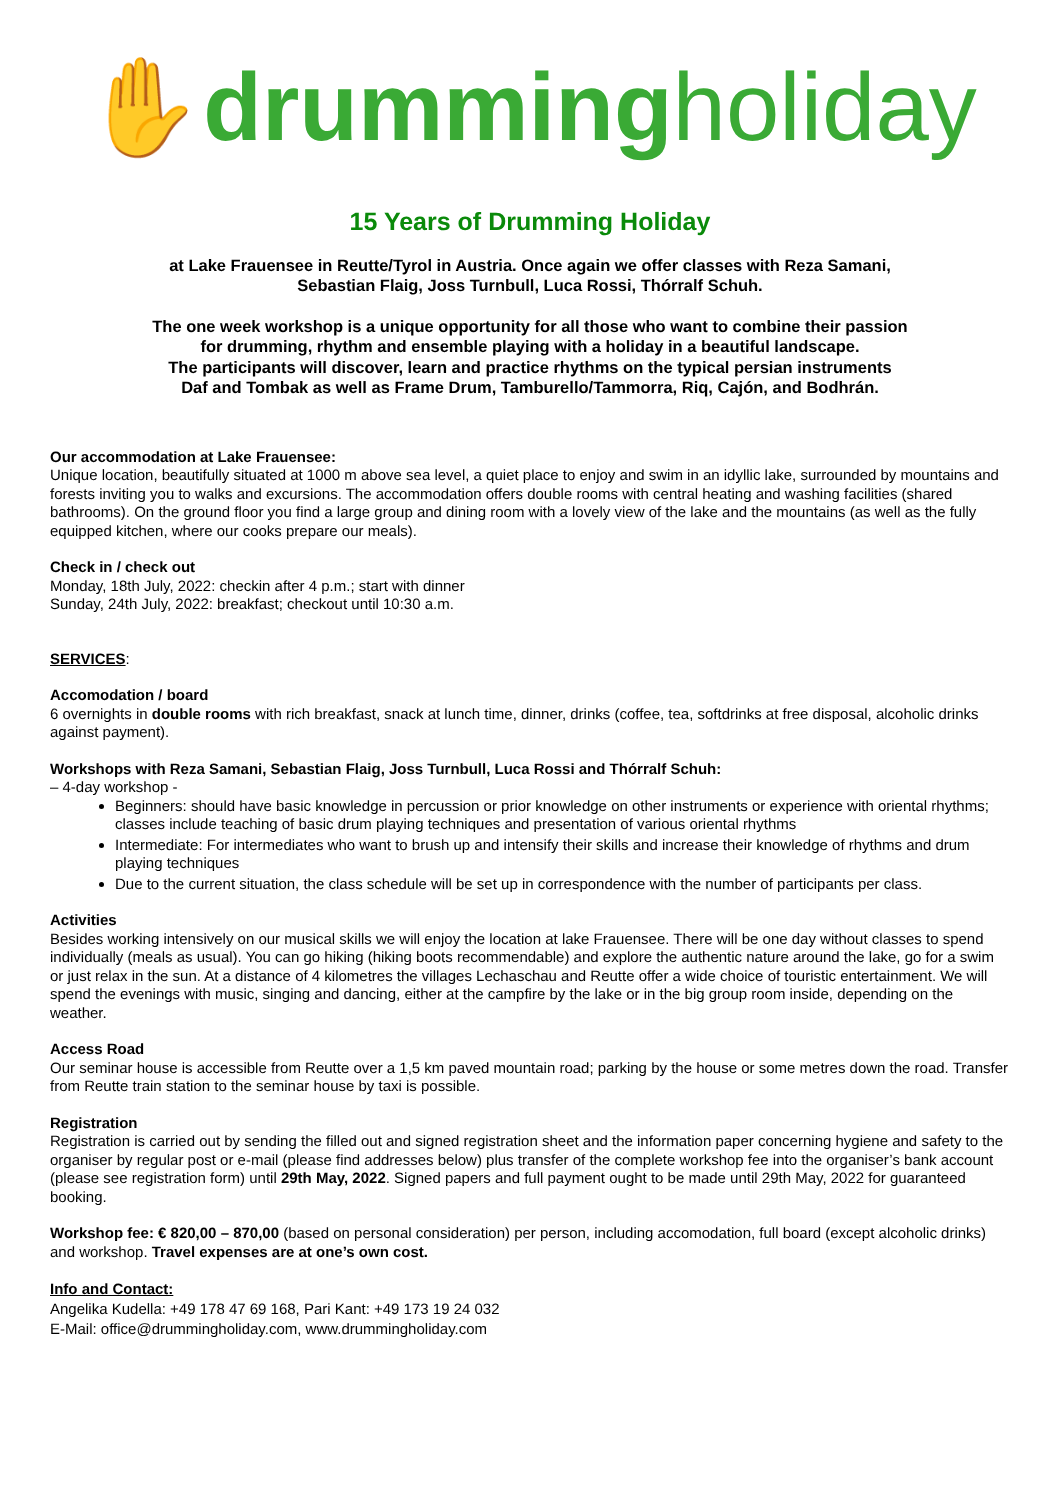✋drumming holiday
15 Years of Drumming Holiday
at Lake Frauensee in Reutte/Tyrol in Austria. Once again we offer classes with Reza Samani,
Sebastian Flaig, Joss Turnbull, Luca Rossi, Thórralf Schuh.
The one week workshop is a unique opportunity for all those who want to combine their passion
for drumming, rhythm and ensemble playing with a holiday in a beautiful landscape.
The participants will discover, learn and practice rhythms on the typical persian instruments
Daf and Tombak as well as Frame Drum, Tamburello/Tammorra, Riq, Cajón, and Bodhrán.
Our accommodation at Lake Frauensee:
Unique location, beautifully situated at 1000 m above sea level, a quiet place to enjoy and swim in an idyllic lake, surrounded by mountains and forests inviting you to walks and excursions. The accommodation offers double rooms with central heating and washing facilities (shared bathrooms). On the ground floor you find a large group and dining room with a lovely view of the lake and the mountains (as well as the fully equipped kitchen, where our cooks prepare our meals).
Check in / check out
Monday, 18th July, 2022: checkin after 4 p.m.; start with dinner
Sunday, 24th July, 2022: breakfast; checkout until 10:30 a.m.
SERVICES:
Accomodation / board
6 overnights in double rooms with rich breakfast, snack at lunch time, dinner, drinks (coffee, tea, softdrinks at free disposal, alcoholic drinks against payment).
Workshops with Reza Samani, Sebastian Flaig, Joss Turnbull, Luca Rossi and Thórralf Schuh:
– 4-day workshop -
Beginners: should have basic knowledge in percussion or prior knowledge on other instruments or experience with oriental rhythms; classes include teaching of basic drum playing techniques and presentation of various oriental rhythms
Intermediate: For intermediates who want to brush up and intensify their skills and increase their knowledge of rhythms and drum playing techniques
Due to the current situation, the class schedule will be set up in correspondence with the number of participants per class.
Activities
Besides working intensively on our musical skills we will enjoy the location at lake Frauensee. There will be one day without classes to spend individually (meals as usual). You can go hiking (hiking boots recommendable) and explore the authentic nature around the lake, go for a swim or just relax in the sun. At a distance of 4 kilometres the villages Lechaschau and Reutte offer a wide choice of touristic entertainment. We will spend the evenings with music, singing and dancing, either at the campfire by the lake or in the big group room inside, depending on the weather.
Access Road
Our seminar house is accessible from Reutte over a 1,5 km paved mountain road; parking by the house or some metres down the road. Transfer from Reutte train station to the seminar house by taxi is possible.
Registration
Registration is carried out by sending the filled out and signed registration sheet and the information paper concerning hygiene and safety to the organiser by regular post or e-mail (please find addresses below) plus transfer of the complete workshop fee into the organiser’s bank account (please see registration form) until 29th May, 2022. Signed papers and full payment ought to be made until 29th May, 2022 for guaranteed booking.
Workshop fee: € 820,00 – 870,00 (based on personal consideration) per person, including accomodation, full board (except alcoholic drinks) and workshop. Travel expenses are at one’s own cost.
Info and Contact:
Angelika Kudella: +49 178 47 69 168, Pari Kant: +49 173 19 24 032
E-Mail: office@drummingholiday.com, www.drummingholiday.com